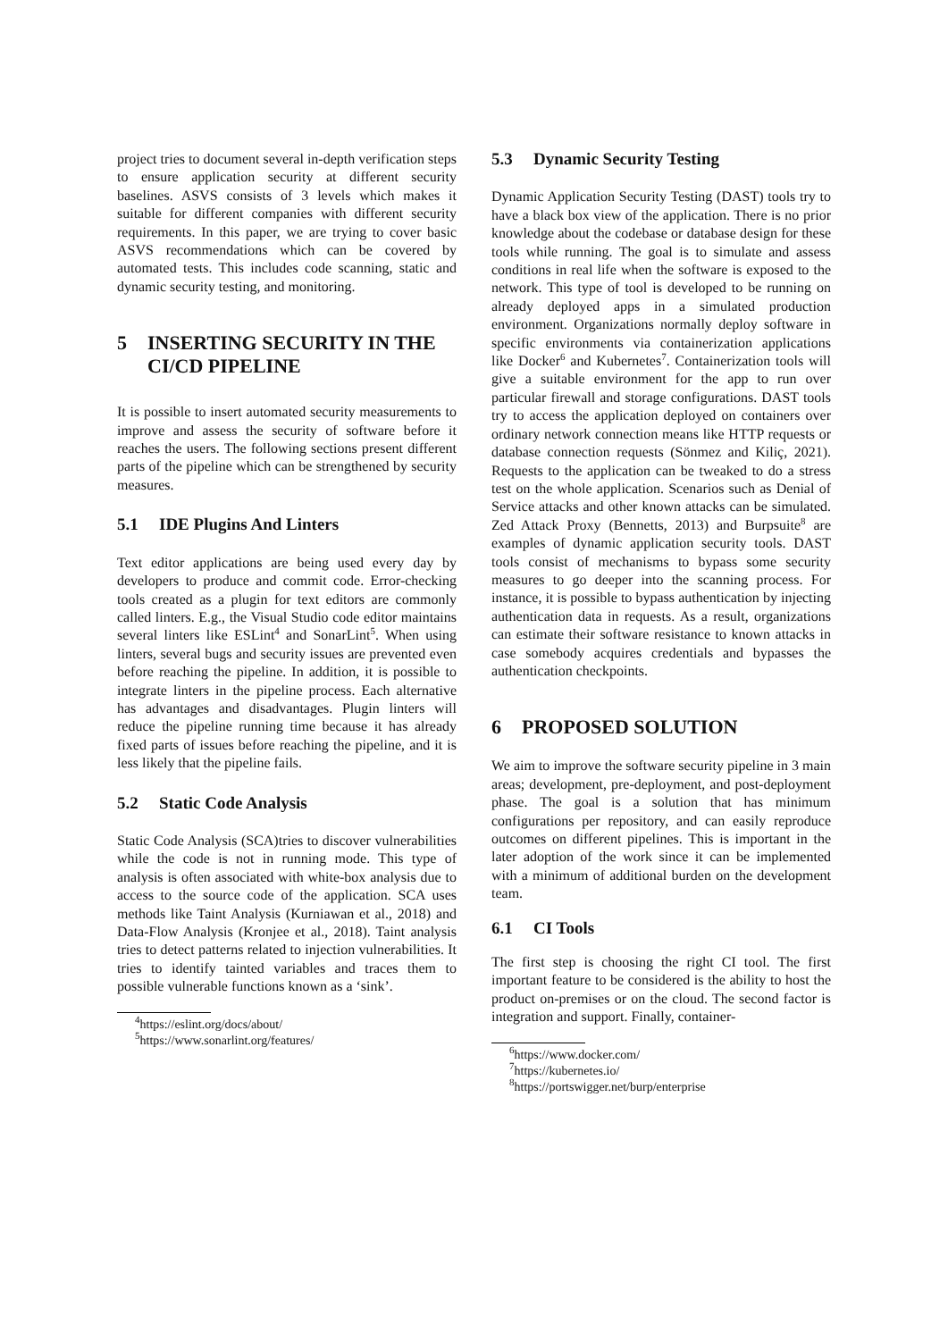project tries to document several in-depth verification steps to ensure application security at different security baselines. ASVS consists of 3 levels which makes it suitable for different companies with different security requirements. In this paper, we are trying to cover basic ASVS recommendations which can be covered by automated tests. This includes code scanning, static and dynamic security testing, and monitoring.
5 INSERTING SECURITY IN THE CI/CD PIPELINE
It is possible to insert automated security measurements to improve and assess the security of software before it reaches the users. The following sections present different parts of the pipeline which can be strengthened by security measures.
5.1 IDE Plugins And Linters
Text editor applications are being used every day by developers to produce and commit code. Error-checking tools created as a plugin for text editors are commonly called linters. E.g., the Visual Studio code editor maintains several linters like ESLint<sup>4</sup> and SonarLint<sup>5</sup>. When using linters, several bugs and security issues are prevented even before reaching the pipeline. In addition, it is possible to integrate linters in the pipeline process. Each alternative has advantages and disadvantages. Plugin linters will reduce the pipeline running time because it has already fixed parts of issues before reaching the pipeline, and it is less likely that the pipeline fails.
5.2 Static Code Analysis
Static Code Analysis (SCA)tries to discover vulnerabilities while the code is not in running mode. This type of analysis is often associated with white-box analysis due to access to the source code of the application. SCA uses methods like Taint Analysis (Kurniawan et al., 2018) and Data-Flow Analysis (Kronjee et al., 2018). Taint analysis tries to detect patterns related to injection vulnerabilities. It tries to identify tainted variables and traces them to possible vulnerable functions known as a ‘sink’.
<sup>4</sup> https://eslint.org/docs/about/
<sup>5</sup> https://www.sonarlint.org/features/
5.3 Dynamic Security Testing
Dynamic Application Security Testing (DAST) tools try to have a black box view of the application. There is no prior knowledge about the codebase or database design for these tools while running. The goal is to simulate and assess conditions in real life when the software is exposed to the network. This type of tool is developed to be running on already deployed apps in a simulated production environment. Organizations normally deploy software in specific environments via containerization applications like Docker<sup>6</sup> and Kubernetes<sup>7</sup>. Containerization tools will give a suitable environment for the app to run over particular firewall and storage configurations. DAST tools try to access the application deployed on containers over ordinary network connection means like HTTP requests or database connection requests (Sönmez and Kiliç, 2021). Requests to the application can be tweaked to do a stress test on the whole application. Scenarios such as Denial of Service attacks and other known attacks can be simulated. Zed Attack Proxy (Bennetts, 2013) and Burpsuite<sup>8</sup> are examples of dynamic application security tools. DAST tools consist of mechanisms to bypass some security measures to go deeper into the scanning process. For instance, it is possible to bypass authentication by injecting authentication data in requests. As a result, organizations can estimate their software resistance to known attacks in case somebody acquires credentials and bypasses the authentication checkpoints.
6 PROPOSED SOLUTION
We aim to improve the software security pipeline in 3 main areas; development, pre-deployment, and post-deployment phase. The goal is a solution that has minimum configurations per repository, and can easily reproduce outcomes on different pipelines. This is important in the later adoption of the work since it can be implemented with a minimum of additional burden on the development team.
6.1 CI Tools
The first step is choosing the right CI tool. The first important feature to be considered is the ability to host the product on-premises or on the cloud. The second factor is integration and support. Finally, container-
<sup>6</sup> https://www.docker.com/
<sup>7</sup> https://kubernetes.io/
<sup>8</sup> https://portswigger.net/burp/enterprise